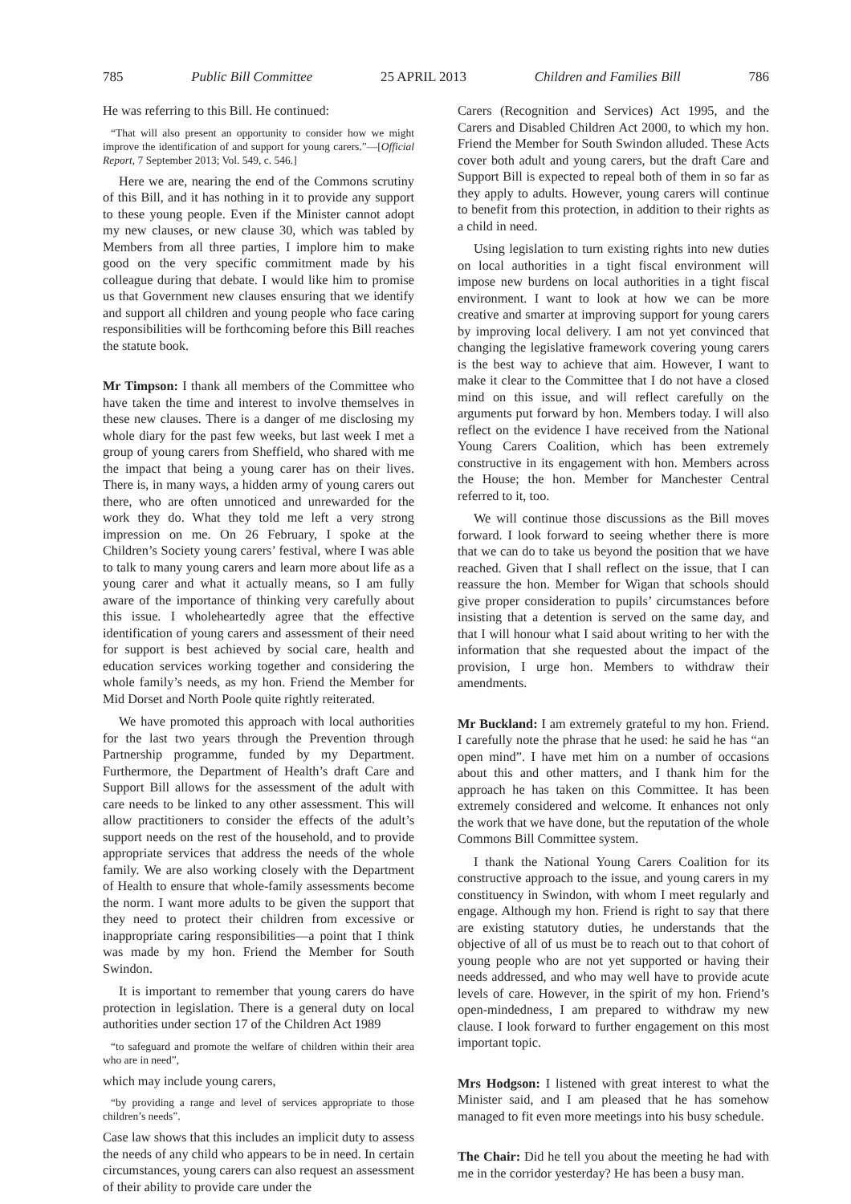785 Public Bill Committee 25 APRIL 2013 Children and Families Bill 786
He was referring to this Bill. He continued:
“That will also present an opportunity to consider how we might improve the identification of and support for young carers.”—[Official Report, 7 September 2013; Vol. 549, c. 546.]
Here we are, nearing the end of the Commons scrutiny of this Bill, and it has nothing in it to provide any support to these young people. Even if the Minister cannot adopt my new clauses, or new clause 30, which was tabled by Members from all three parties, I implore him to make good on the very specific commitment made by his colleague during that debate. I would like him to promise us that Government new clauses ensuring that we identify and support all children and young people who face caring responsibilities will be forthcoming before this Bill reaches the statute book.
Mr Timpson: I thank all members of the Committee who have taken the time and interest to involve themselves in these new clauses. There is a danger of me disclosing my whole diary for the past few weeks, but last week I met a group of young carers from Sheffield, who shared with me the impact that being a young carer has on their lives. There is, in many ways, a hidden army of young carers out there, who are often unnoticed and unrewarded for the work they do. What they told me left a very strong impression on me. On 26 February, I spoke at the Children’s Society young carers’ festival, where I was able to talk to many young carers and learn more about life as a young carer and what it actually means, so I am fully aware of the importance of thinking very carefully about this issue. I wholeheartedly agree that the effective identification of young carers and assessment of their need for support is best achieved by social care, health and education services working together and considering the whole family’s needs, as my hon. Friend the Member for Mid Dorset and North Poole quite rightly reiterated.
We have promoted this approach with local authorities for the last two years through the Prevention through Partnership programme, funded by my Department. Furthermore, the Department of Health’s draft Care and Support Bill allows for the assessment of the adult with care needs to be linked to any other assessment. This will allow practitioners to consider the effects of the adult’s support needs on the rest of the household, and to provide appropriate services that address the needs of the whole family. We are also working closely with the Department of Health to ensure that whole-family assessments become the norm. I want more adults to be given the support that they need to protect their children from excessive or inappropriate caring responsibilities—a point that I think was made by my hon. Friend the Member for South Swindon.
It is important to remember that young carers do have protection in legislation. There is a general duty on local authorities under section 17 of the Children Act 1989
“to safeguard and promote the welfare of children within their area who are in need”,
which may include young carers,
“by providing a range and level of services appropriate to those children’s needs”.
Case law shows that this includes an implicit duty to assess the needs of any child who appears to be in need. In certain circumstances, young carers can also request an assessment of their ability to provide care under the
Carers (Recognition and Services) Act 1995, and the Carers and Disabled Children Act 2000, to which my hon. Friend the Member for South Swindon alluded. These Acts cover both adult and young carers, but the draft Care and Support Bill is expected to repeal both of them in so far as they apply to adults. However, young carers will continue to benefit from this protection, in addition to their rights as a child in need.
Using legislation to turn existing rights into new duties on local authorities in a tight fiscal environment will impose new burdens on local authorities in a tight fiscal environment. I want to look at how we can be more creative and smarter at improving support for young carers by improving local delivery. I am not yet convinced that changing the legislative framework covering young carers is the best way to achieve that aim. However, I want to make it clear to the Committee that I do not have a closed mind on this issue, and will reflect carefully on the arguments put forward by hon. Members today. I will also reflect on the evidence I have received from the National Young Carers Coalition, which has been extremely constructive in its engagement with hon. Members across the House; the hon. Member for Manchester Central referred to it, too.
We will continue those discussions as the Bill moves forward. I look forward to seeing whether there is more that we can do to take us beyond the position that we have reached. Given that I shall reflect on the issue, that I can reassure the hon. Member for Wigan that schools should give proper consideration to pupils’ circumstances before insisting that a detention is served on the same day, and that I will honour what I said about writing to her with the information that she requested about the impact of the provision, I urge hon. Members to withdraw their amendments.
Mr Buckland: I am extremely grateful to my hon. Friend. I carefully note the phrase that he used: he said he has “an open mind”. I have met him on a number of occasions about this and other matters, and I thank him for the approach he has taken on this Committee. It has been extremely considered and welcome. It enhances not only the work that we have done, but the reputation of the whole Commons Bill Committee system.
I thank the National Young Carers Coalition for its constructive approach to the issue, and young carers in my constituency in Swindon, with whom I meet regularly and engage. Although my hon. Friend is right to say that there are existing statutory duties, he understands that the objective of all of us must be to reach out to that cohort of young people who are not yet supported or having their needs addressed, and who may well have to provide acute levels of care. However, in the spirit of my hon. Friend’s open-mindedness, I am prepared to withdraw my new clause. I look forward to further engagement on this most important topic.
Mrs Hodgson: I listened with great interest to what the Minister said, and I am pleased that he has somehow managed to fit even more meetings into his busy schedule.
The Chair: Did he tell you about the meeting he had with me in the corridor yesterday? He has been a busy man.